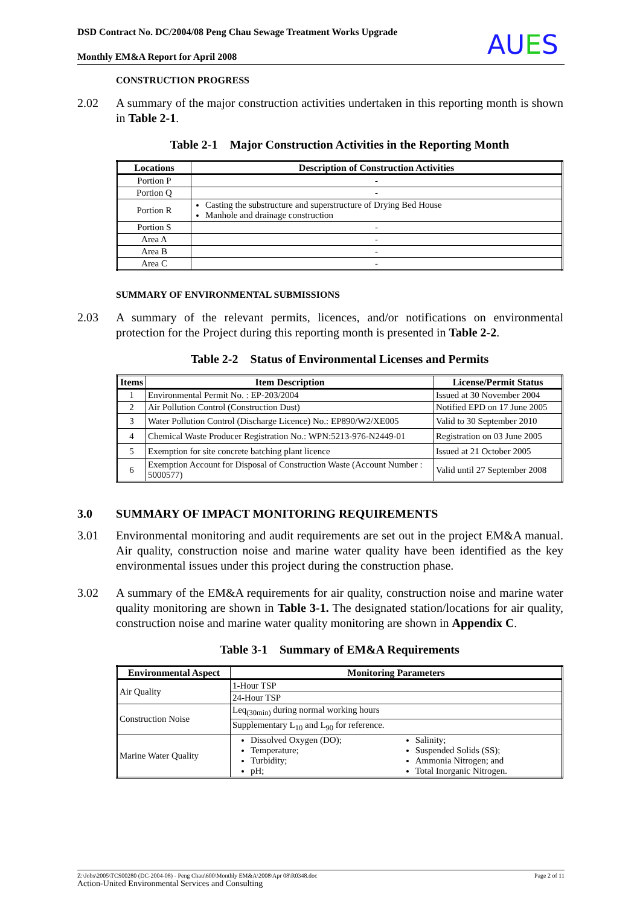DSD Contract No. DC/2004/08 Peng Chau Sewage Treatment Works Upgrade
Monthly EM&A Report for April 2008
AUES
CONSTRUCTION PROGRESS
2.02 A summary of the major construction activities undertaken in this reporting month is shown in Table 2-1.
Table 2-1 Major Construction Activities in the Reporting Month
| Locations | Description of Construction Activities |
| --- | --- |
| Portion P | - |
| Portion Q | - |
| Portion R | Casting the substructure and superstructure of Drying Bed House Manhole and drainage construction |
| Portion S | - |
| Area A | - |
| Area B | - |
| Area C | - |
SUMMARY OF ENVIRONMENTAL SUBMISSIONS
2.03 A summary of the relevant permits, licences, and/or notifications on environmental protection for the Project during this reporting month is presented in Table 2-2.
Table 2-2 Status of Environmental Licenses and Permits
| Items | Item Description | License/Permit Status |
| --- | --- | --- |
| 1 | Environmental Permit No. : EP-203/2004 | Issued at 30 November 2004 |
| 2 | Air Pollution Control (Construction Dust) | Notified EPD on 17 June 2005 |
| 3 | Water Pollution Control (Discharge Licence) No.: EP890/W2/XE005 | Valid to 30 September 2010 |
| 4 | Chemical Waste Producer Registration No.: WPN:5213-976-N2449-01 | Registration on 03 June 2005 |
| 5 | Exemption for site concrete batching plant licence | Issued at 21 October 2005 |
| 6 | Exemption Account for Disposal of Construction Waste (Account Number : 5000577) | Valid until 27 September 2008 |
3.0 SUMMARY OF IMPACT MONITORING REQUIREMENTS
3.01 Environmental monitoring and audit requirements are set out in the project EM&A manual. Air quality, construction noise and marine water quality have been identified as the key environmental issues under this project during the construction phase.
3.02 A summary of the EM&A requirements for air quality, construction noise and marine water quality monitoring are shown in Table 3-1. The designated station/locations for air quality, construction noise and marine water quality monitoring are shown in Appendix C.
Table 3-1 Summary of EM&A Requirements
| Environmental Aspect | Monitoring Parameters | |
| --- | --- | --- |
| Air Quality | 1-Hour TSP | |
| | 24-Hour TSP | |
| Construction Noise | Leq<sub>(30min)</sub> during normal working hours | |
| | Supplementary L<sub>10</sub> and L<sub>90</sub> for reference. | |
| Marine Water Quality | Dissolved Oxygen (DO); Temperature; Turbidity; pH; | Salinity; Suspended Solids (SS); Ammonia Nitrogen; and Total Inorganic Nitrogen. |
Z:\Jobs\2005\TCS00280 (DC-2004-08) - Peng Chau\600\Monthly EM&A\2008\Apr 08\R0348.doc Page 2 of 11
Action-United Environmental Services and Consulting